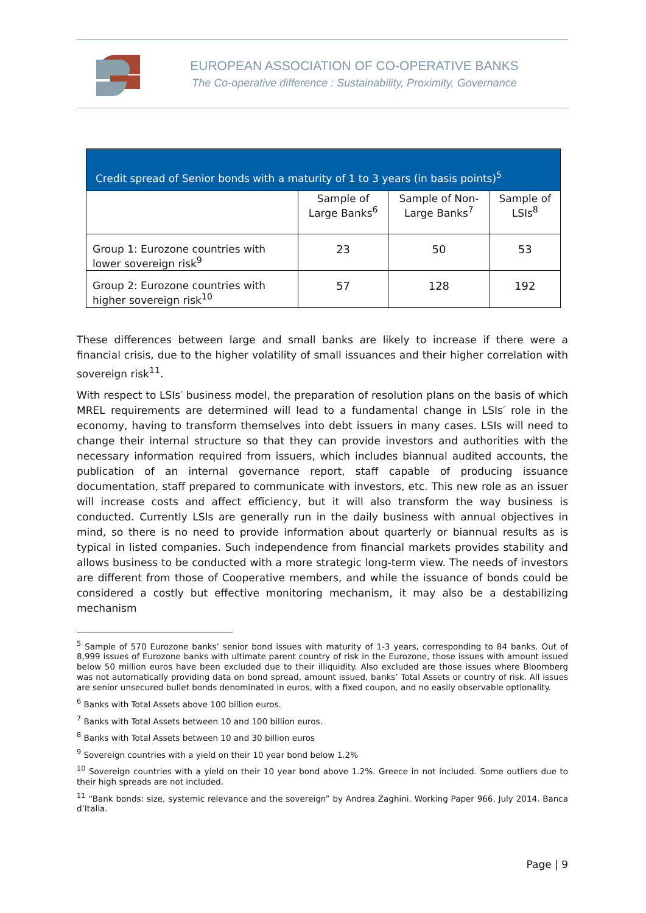EUROPEAN ASSOCIATION OF CO-OPERATIVE BANKS
The Co-operative difference : Sustainability, Proximity, Governance
| Credit spread of Senior bonds with a maturity of 1 to 3 years (in basis points)<sup>5</sup> | | | |
| --- | --- | --- | --- |
| | Sample of Large Banks<sup>6</sup> | Sample of Non-Large Banks<sup>7</sup> | Sample of LSIs<sup>8</sup> |
| Group 1: Eurozone countries with lower sovereign risk<sup>9</sup> | 23 | 50 | 53 |
| Group 2: Eurozone countries with higher sovereign risk<sup>10</sup> | 57 | 128 | 192 |
These differences between large and small banks are likely to increase if there were a financial crisis, due to the higher volatility of small issuances and their higher correlation with sovereign risk<sup>11</sup>.
With respect to LSIs′ business model, the preparation of resolution plans on the basis of which MREL requirements are determined will lead to a fundamental change in LSIs′ role in the economy, having to transform themselves into debt issuers in many cases. LSIs will need to change their internal structure so that they can provide investors and authorities with the necessary information required from issuers, which includes biannual audited accounts, the publication of an internal governance report, staff capable of producing issuance documentation, staff prepared to communicate with investors, etc. This new role as an issuer will increase costs and affect efficiency, but it will also transform the way business is conducted. Currently LSIs are generally run in the daily business with annual objectives in mind, so there is no need to provide information about quarterly or biannual results as is typical in listed companies. Such independence from financial markets provides stability and allows business to be conducted with a more strategic long-term view. The needs of investors are different from those of Cooperative members, and while the issuance of bonds could be considered a costly but effective monitoring mechanism, it may also be a destabilizing mechanism
<sup>5</sup> Sample of 570 Eurozone banks’ senior bond issues with maturity of 1-3 years, corresponding to 84 banks. Out of 8,999 issues of Eurozone banks with ultimate parent country of risk in the Eurozone, those issues with amount issued below 50 million euros have been excluded due to their illiquidity. Also excluded are those issues where Bloomberg was not automatically providing data on bond spread, amount issued, banks’ Total Assets or country of risk. All issues are senior unsecured bullet bonds denominated in euros, with a fixed coupon, and no easily observable optionality.
<sup>6</sup> Banks with Total Assets above 100 billion euros.
<sup>7</sup> Banks with Total Assets between 10 and 100 billion euros.
<sup>8</sup> Banks with Total Assets between 10 and 30 billion euros
<sup>9</sup> Sovereign countries with a yield on their 10 year bond below 1.2%
<sup>10</sup> Sovereign countries with a yield on their 10 year bond above 1.2%. Greece in not included. Some outliers due to their high spreads are not included.
<sup>11</sup> “Bank bonds: size, systemic relevance and the sovereign” by Andrea Zaghini. Working Paper 966. July 2014. Banca d’Italia.
Page | 9